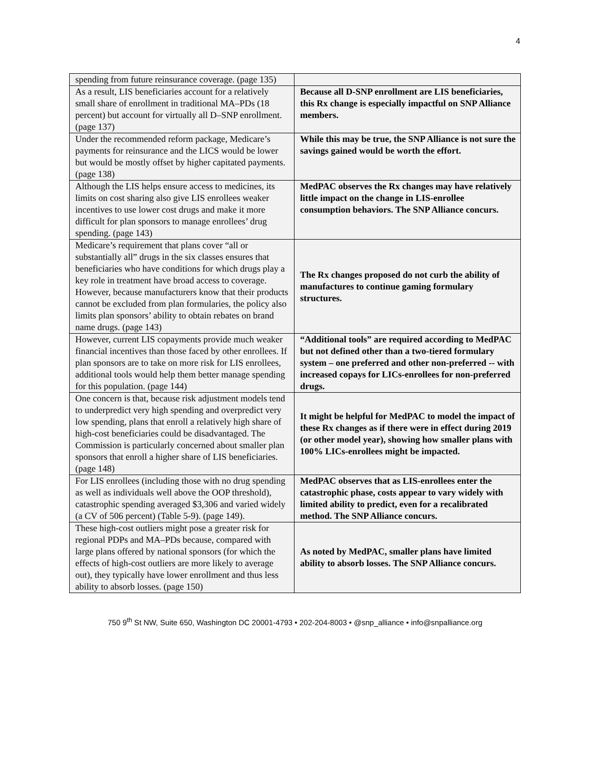4
| spending from future reinsurance coverage. (page 135) | |
| As a result, LIS beneficiaries account for a relatively small share of enrollment in traditional MA–PDs (18 percent) but account for virtually all D–SNP enrollment. (page 137) | Because all D-SNP enrollment are LIS beneficiaries, this Rx change is especially impactful on SNP Alliance members. |
| Under the recommended reform package, Medicare’s payments for reinsurance and the LICS would be lower but would be mostly offset by higher capitated payments. (page 138) | While this may be true, the SNP Alliance is not sure the savings gained would be worth the effort. |
| Although the LIS helps ensure access to medicines, its limits on cost sharing also give LIS enrollees weaker incentives to use lower cost drugs and make it more difficult for plan sponsors to manage enrollees’ drug spending. (page 143) | MedPAC observes the Rx changes may have relatively little impact on the change in LIS-enrollee consumption behaviors. The SNP Alliance concurs. |
| Medicare’s requirement that plans cover “all or substantially all” drugs in the six classes ensures that beneficiaries who have conditions for which drugs play a key role in treatment have broad access to coverage. However, because manufacturers know that their products cannot be excluded from plan formularies, the policy also limits plan sponsors’ ability to obtain rebates on brand name drugs. (page 143) | The Rx changes proposed do not curb the ability of manufactures to continue gaming formulary structures. |
| However, current LIS copayments provide much weaker financial incentives than those faced by other enrollees. If plan sponsors are to take on more risk for LIS enrollees, additional tools would help them better manage spending for this population. (page 144) | “Additional tools” are required according to MedPAC but not defined other than a two-tiered formulary system – one preferred and other non-preferred -- with increased copays for LICs-enrollees for non-preferred drugs. |
| One concern is that, because risk adjustment models tend to underpredict very high spending and overpredict very low spending, plans that enroll a relatively high share of high-cost beneficiaries could be disadvantaged. The Commission is particularly concerned about smaller plan sponsors that enroll a higher share of LIS beneficiaries. (page 148) | It might be helpful for MedPAC to model the impact of these Rx changes as if there were in effect during 2019 (or other model year), showing how smaller plans with 100% LICs-enrollees might be impacted. |
| For LIS enrollees (including those with no drug spending as well as individuals well above the OOP threshold), catastrophic spending averaged $3,306 and varied widely (a CV of 506 percent) (Table 5-9). (page 149). | MedPAC observes that as LIS-enrollees enter the catastrophic phase, costs appear to vary widely with limited ability to predict, even for a recalibrated method. The SNP Alliance concurs. |
| These high-cost outliers might pose a greater risk for regional PDPs and MA–PDs because, compared with large plans offered by national sponsors (for which the effects of high-cost outliers are more likely to average out), they typically have lower enrollment and thus less ability to absorb losses. (page 150) | As noted by MedPAC, smaller plans have limited ability to absorb losses. The SNP Alliance concurs. |
750 9<sup>th</sup> St NW, Suite 650, Washington DC 20001-4793 • 202-204-8003 • @snp_alliance • info@snpalliance.org